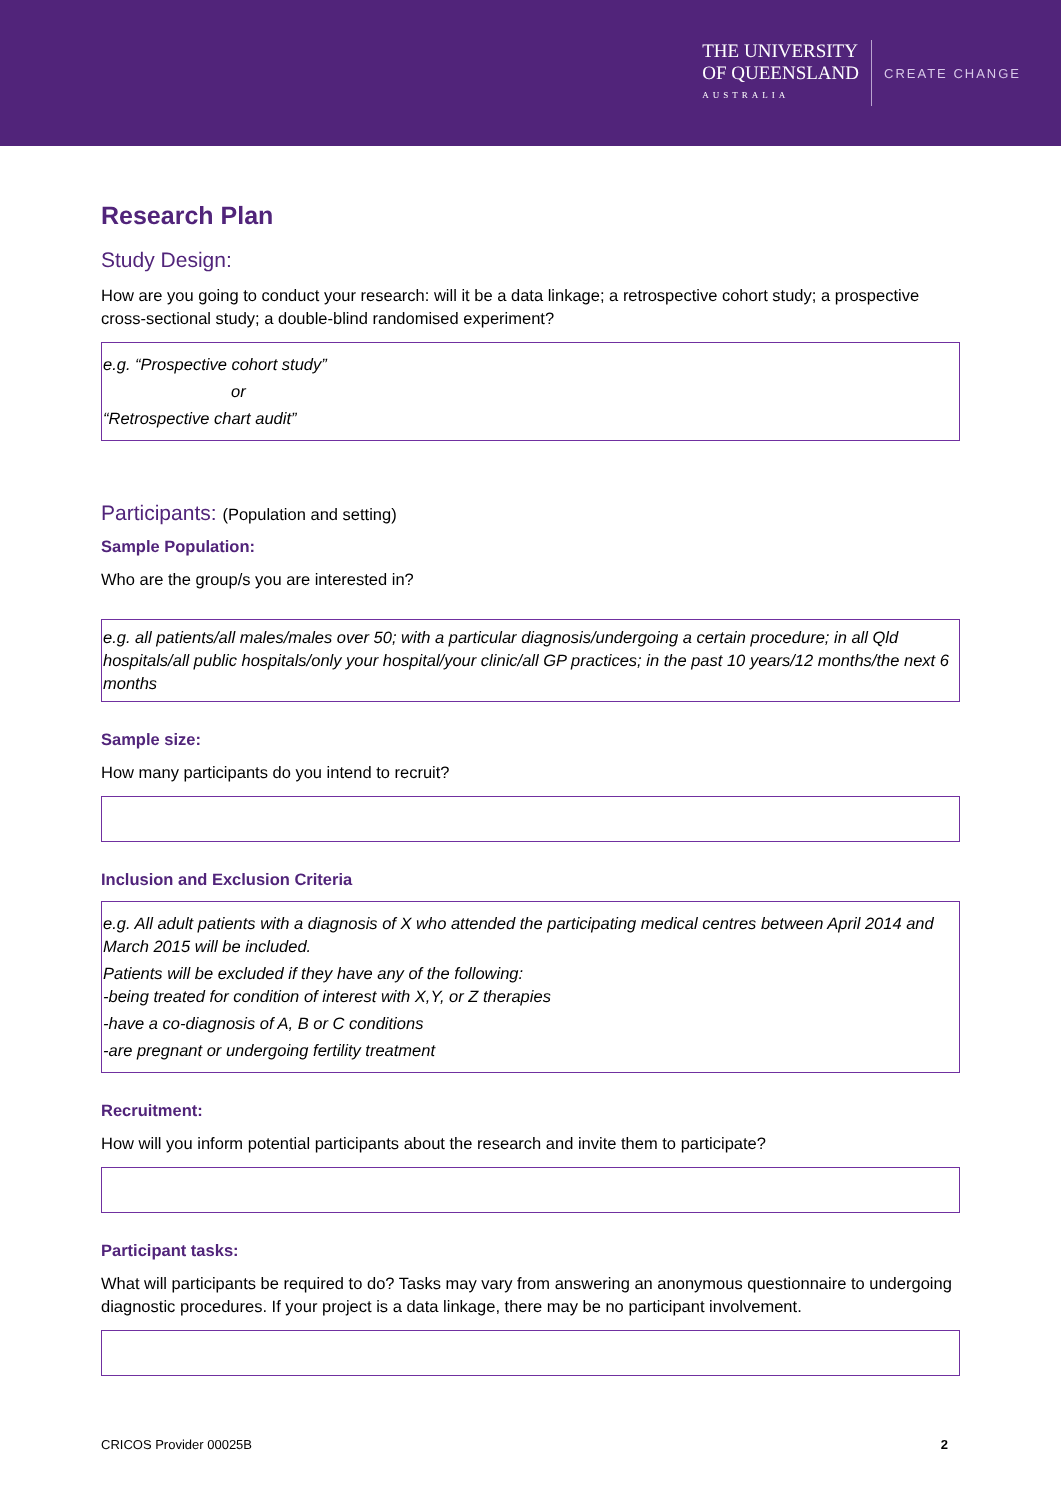THE UNIVERSITY
OF QUEENSLAND
AUSTRALIA
CREATE CHANGE
Research Plan
Study Design:
How are you going to conduct your research: will it be a data linkage; a retrospective cohort study; a prospective cross-sectional study; a double-blind randomised experiment?
e.g. “Prospective cohort study”
or
“Retrospective chart audit”
Participants: (Population and setting)
Sample Population:
Who are the group/s you are interested in?
e.g. all patients/all males/males over 50; with a particular diagnosis/undergoing a certain procedure; in all Qld hospitals/all public hospitals/only your hospital/your clinic/all GP practices; in the past 10 years/12 months/the next 6 months
Sample size:
How many participants do you intend to recruit?
Inclusion and Exclusion Criteria
e.g. All adult patients with a diagnosis of X who attended the participating medical centres between April 2014 and March 2015 will be included.
Patients will be excluded if they have any of the following:
-being treated for condition of interest with X,Y, or Z therapies
-have a co-diagnosis of A, B or C conditions
-are pregnant or undergoing fertility treatment
Recruitment:
How will you inform potential participants about the research and invite them to participate?
Participant tasks:
What will participants be required to do? Tasks may vary from answering an anonymous questionnaire to undergoing diagnostic procedures. If your project is a data linkage, there may be no participant involvement.
CRICOS Provider 00025B 2